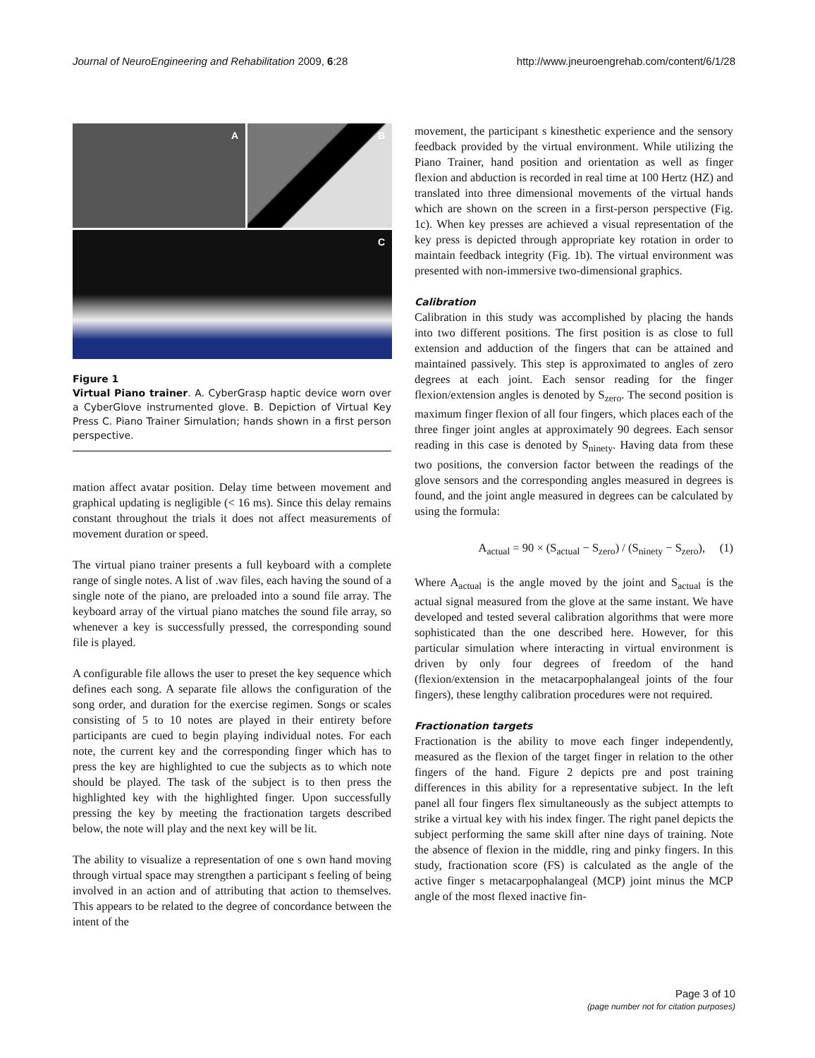Journal of NeuroEngineering and Rehabilitation 2009, 6:28 http://www.jneuroengrehab.com/content/6/1/28
A
B
C
Figure 1
Virtual Piano trainer. A. CyberGrasp haptic device worn over a CyberGlove instrumented glove. B. Depiction of Virtual Key Press C. Piano Trainer Simulation; hands shown in a first person perspective.
mation affect avatar position. Delay time between movement and graphical updating is negligible (< 16 ms). Since this delay remains constant throughout the trials it does not affect measurements of movement duration or speed.
The virtual piano trainer presents a full keyboard with a complete range of single notes. A list of .wav files, each having the sound of a single note of the piano, are preloaded into a sound file array. The keyboard array of the virtual piano matches the sound file array, so whenever a key is successfully pressed, the corresponding sound file is played.
A configurable file allows the user to preset the key sequence which defines each song. A separate file allows the configuration of the song order, and duration for the exercise regimen. Songs or scales consisting of 5 to 10 notes are played in their entirety before participants are cued to begin playing individual notes. For each note, the current key and the corresponding finger which has to press the key are highlighted to cue the subjects as to which note should be played. The task of the subject is to then press the highlighted key with the highlighted finger. Upon successfully pressing the key by meeting the fractionation targets described below, the note will play and the next key will be lit.
The ability to visualize a representation of one s own hand moving through virtual space may strengthen a participant s feeling of being involved in an action and of attributing that action to themselves. This appears to be related to the degree of concordance between the intent of the
movement, the participant s kinesthetic experience and the sensory feedback provided by the virtual environment. While utilizing the Piano Trainer, hand position and orientation as well as finger flexion and abduction is recorded in real time at 100 Hertz (HZ) and translated into three dimensional movements of the virtual hands which are shown on the screen in a first-person perspective (Fig. 1c). When key presses are achieved a visual representation of the key press is depicted through appropriate key rotation in order to maintain feedback integrity (Fig. 1b). The virtual environment was presented with non-immersive two-dimensional graphics.
Calibration
Calibration in this study was accomplished by placing the hands into two different positions. The first position is as close to full extension and adduction of the fingers that can be attained and maintained passively. This step is approximated to angles of zero degrees at each joint. Each sensor reading for the finger flexion/extension angles is denoted by S<sub>zero</sub>. The second position is maximum finger flexion of all four fingers, which places each of the three finger joint angles at approximately 90 degrees. Each sensor reading in this case is denoted by S<sub>ninety</sub>. Having data from these two positions, the conversion factor between the readings of the glove sensors and the corresponding angles measured in degrees is found, and the joint angle measured in degrees can be calculated by using the formula:
A<sub>actual</sub> = 90 × (S<sub>actual</sub> − S<sub>zero</sub>) / (S<sub>ninety</sub> − S<sub>zero</sub>), (1)
Where A<sub>actual</sub> is the angle moved by the joint and S<sub>actual</sub> is the actual signal measured from the glove at the same instant. We have developed and tested several calibration algorithms that were more sophisticated than the one described here. However, for this particular simulation where interacting in virtual environment is driven by only four degrees of freedom of the hand (flexion/extension in the metacarpophalangeal joints of the four fingers), these lengthy calibration procedures were not required.
Fractionation targets
Fractionation is the ability to move each finger independently, measured as the flexion of the target finger in relation to the other fingers of the hand. Figure 2 depicts pre and post training differences in this ability for a representative subject. In the left panel all four fingers flex simultaneously as the subject attempts to strike a virtual key with his index finger. The right panel depicts the subject performing the same skill after nine days of training. Note the absence of flexion in the middle, ring and pinky fingers. In this study, fractionation score (FS) is calculated as the angle of the active finger s metacarpophalangeal (MCP) joint minus the MCP angle of the most flexed inactive fin-
Page 3 of 10
(page number not for citation purposes)